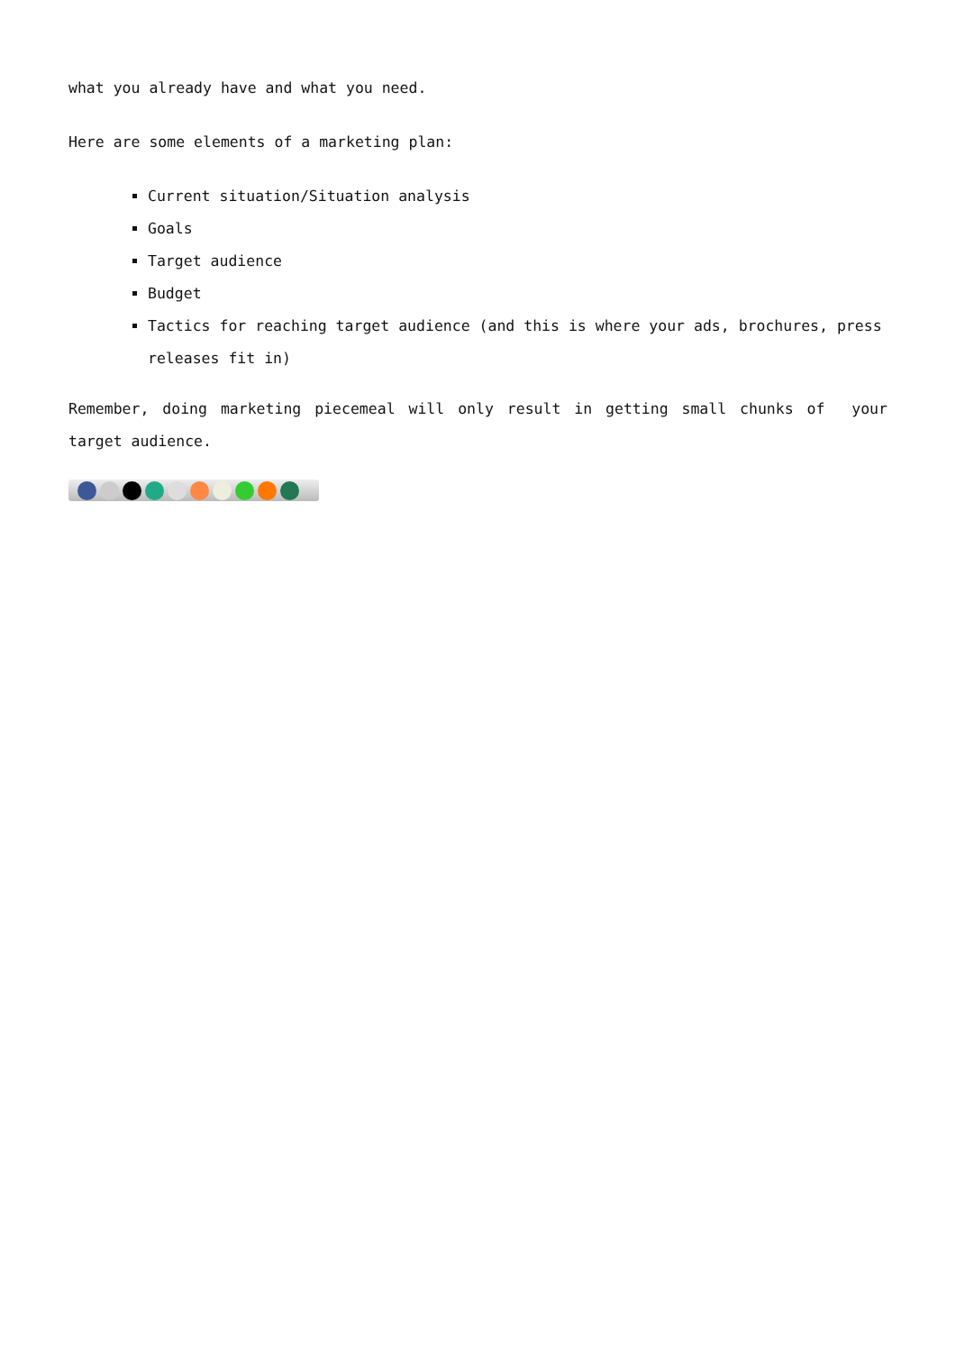what you already have and what you need.
Here are some elements of a marketing plan:
Current situation/Situation analysis
Goals
Target audience
Budget
Tactics for reaching target audience (and this is where your ads, brochures, press releases fit in)
Remember, doing marketing piecemeal will only result in getting small chunks of your target audience.